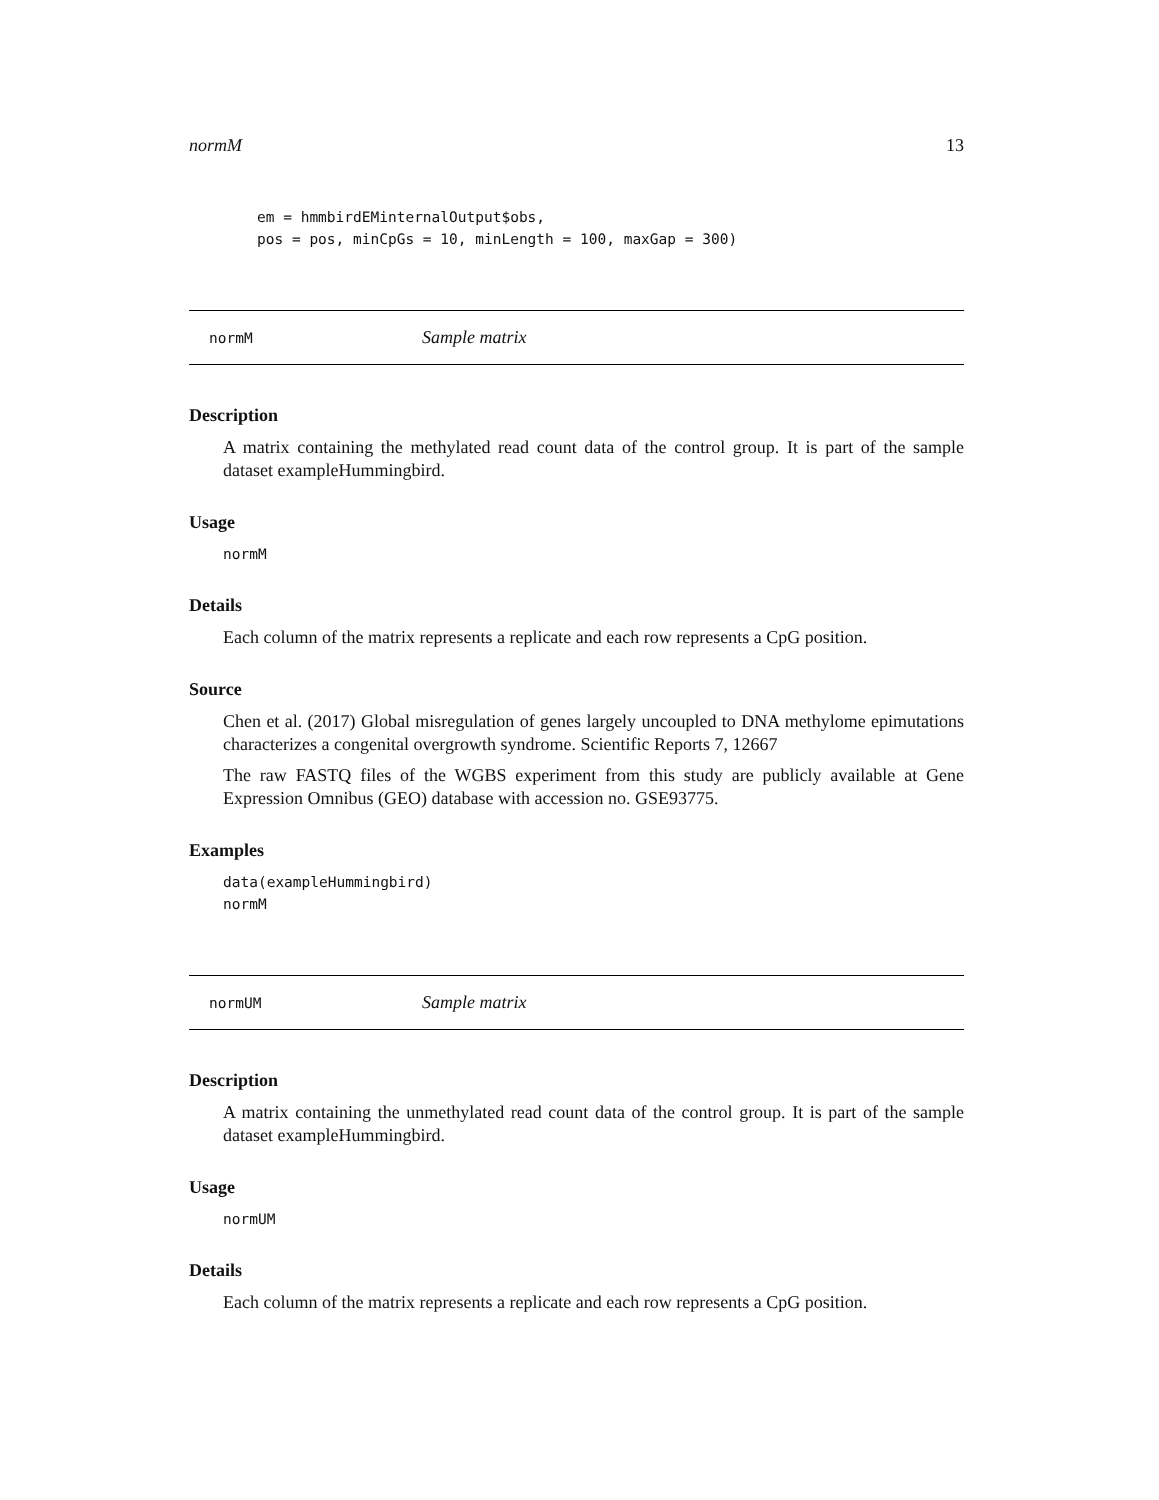normM 13
em = hmmbirdEMinternalOutput$obs,
pos = pos, minCpGs = 10, minLength = 100, maxGap = 300)
normM Sample matrix
Description
A matrix containing the methylated read count data of the control group. It is part of the sample dataset exampleHummingbird.
Usage
normM
Details
Each column of the matrix represents a replicate and each row represents a CpG position.
Source
Chen et al. (2017) Global misregulation of genes largely uncoupled to DNA methylome epimutations characterizes a congenital overgrowth syndrome. Scientific Reports 7, 12667
The raw FASTQ files of the WGBS experiment from this study are publicly available at Gene Expression Omnibus (GEO) database with accession no. GSE93775.
Examples
data(exampleHummingbird)
normM
normUM Sample matrix
Description
A matrix containing the unmethylated read count data of the control group. It is part of the sample dataset exampleHummingbird.
Usage
normUM
Details
Each column of the matrix represents a replicate and each row represents a CpG position.